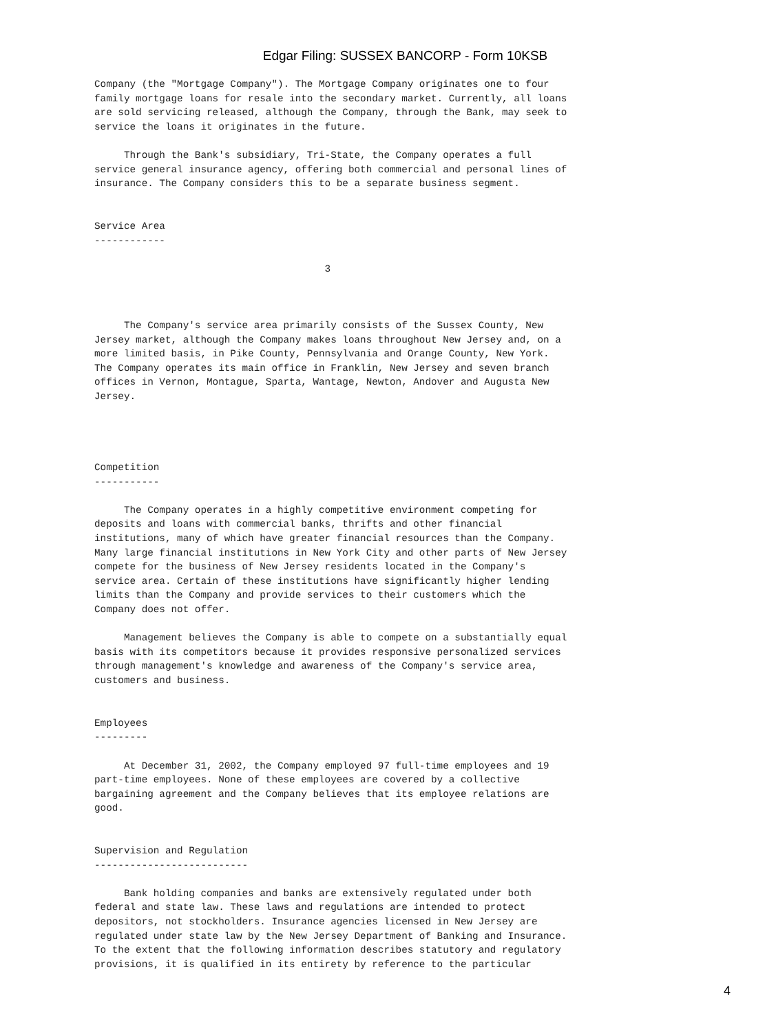Edgar Filing: SUSSEX BANCORP - Form 10KSB
Company (the "Mortgage Company"). The Mortgage Company originates one to four
family mortgage loans for resale into the secondary market. Currently, all loans
are sold servicing released, although the Company, through the Bank, may seek to
service the loans it originates in the future.

     Through the Bank's subsidiary, Tri-State, the Company operates a full
service general insurance agency, offering both commercial and personal lines of
insurance. The Company considers this to be a separate business segment.


Service Area
------------

                                       3



     The Company's service area primarily consists of the Sussex County, New
Jersey market, although the Company makes loans throughout New Jersey and, on a
more limited basis, in Pike County, Pennsylvania and Orange County, New York.
The Company operates its main office in Franklin, New Jersey and seven branch
offices in Vernon, Montague, Sparta, Wantage, Newton, Andover and Augusta New
Jersey.




Competition
-----------

     The Company operates in a highly competitive environment competing for
deposits and loans with commercial banks, thrifts and other financial
institutions, many of which have greater financial resources than the Company.
Many large financial institutions in New York City and other parts of New Jersey
compete for the business of New Jersey residents located in the Company's
service area. Certain of these institutions have significantly higher lending
limits than the Company and provide services to their customers which the
Company does not offer.

     Management believes the Company is able to compete on a substantially equal
basis with its competitors because it provides responsive personalized services
through management's knowledge and awareness of the Company's service area,
customers and business.


Employees
---------

     At December 31, 2002, the Company employed 97 full-time employees and 19
part-time employees. None of these employees are covered by a collective
bargaining agreement and the Company believes that its employee relations are
good.


Supervision and Regulation
--------------------------

     Bank holding companies and banks are extensively regulated under both
federal and state law. These laws and regulations are intended to protect
depositors, not stockholders. Insurance agencies licensed in New Jersey are
regulated under state law by the New Jersey Department of Banking and Insurance.
To the extent that the following information describes statutory and regulatory
provisions, it is qualified in its entirety by reference to the particular
4